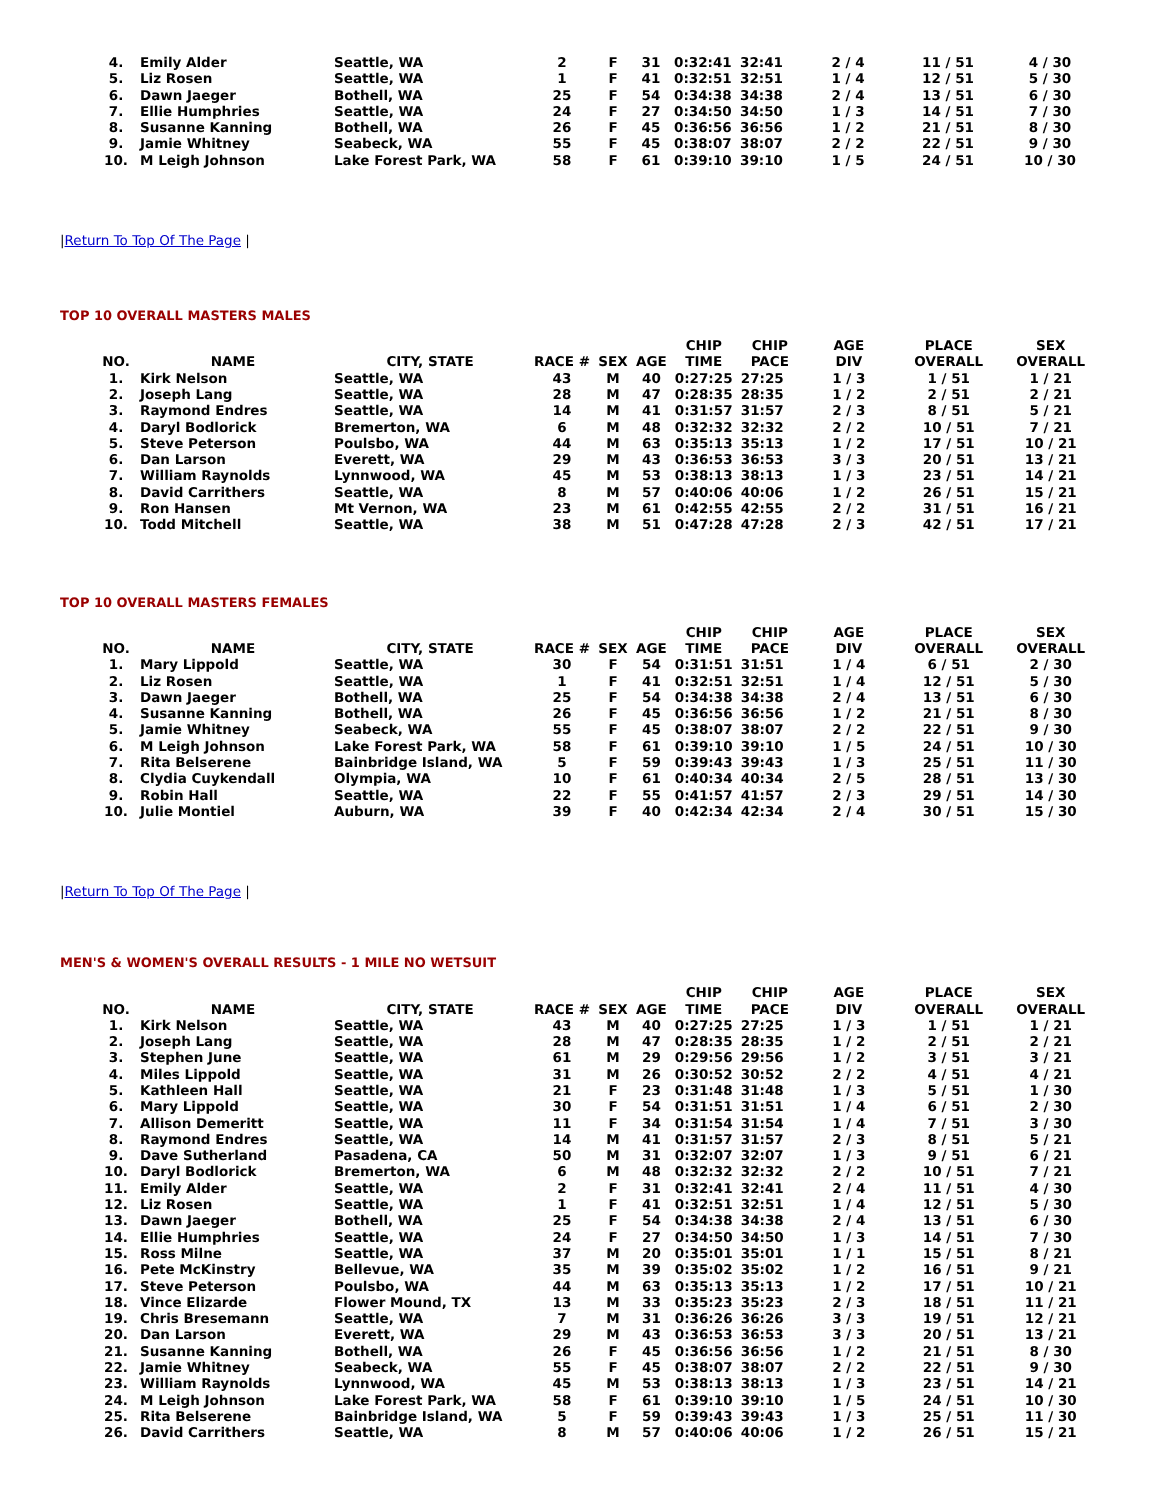| 4. | Emily Alder | Seattle, WA | 2 | F | 31 | 0:32:41 | 32:41 | 2 / 4 | 11 / 51 | 4 / 30 |
| 5. | Liz Rosen | Seattle, WA | 1 | F | 41 | 0:32:51 | 32:51 | 1 / 4 | 12 / 51 | 5 / 30 |
| 6. | Dawn Jaeger | Bothell, WA | 25 | F | 54 | 0:34:38 | 34:38 | 2 / 4 | 13 / 51 | 6 / 30 |
| 7. | Ellie Humphries | Seattle, WA | 24 | F | 27 | 0:34:50 | 34:50 | 1 / 3 | 14 / 51 | 7 / 30 |
| 8. | Susanne Kanning | Bothell, WA | 26 | F | 45 | 0:36:56 | 36:56 | 1 / 2 | 21 / 51 | 8 / 30 |
| 9. | Jamie Whitney | Seabeck, WA | 55 | F | 45 | 0:38:07 | 38:07 | 2 / 2 | 22 / 51 | 9 / 30 |
| 10. | M Leigh Johnson | Lake Forest Park, WA | 58 | F | 61 | 0:39:10 | 39:10 | 1 / 5 | 24 / 51 | 10 / 30 |
|Return To Top Of The Page |
TOP 10 OVERALL MASTERS MALES
| NO. | NAME | CITY, STATE | RACE # | SEX | AGE | CHIP TIME | CHIP PACE | AGE DIV | PLACE OVERALL | SEX OVERALL |
| --- | --- | --- | --- | --- | --- | --- | --- | --- | --- | --- |
| 1. | Kirk Nelson | Seattle, WA | 43 | M | 40 | 0:27:25 | 27:25 | 1 / 3 | 1 / 51 | 1 / 21 |
| 2. | Joseph Lang | Seattle, WA | 28 | M | 47 | 0:28:35 | 28:35 | 1 / 2 | 2 / 51 | 2 / 21 |
| 3. | Raymond Endres | Seattle, WA | 14 | M | 41 | 0:31:57 | 31:57 | 2 / 3 | 8 / 51 | 5 / 21 |
| 4. | Daryl Bodlorick | Bremerton, WA | 6 | M | 48 | 0:32:32 | 32:32 | 2 / 2 | 10 / 51 | 7 / 21 |
| 5. | Steve Peterson | Poulsbo, WA | 44 | M | 63 | 0:35:13 | 35:13 | 1 / 2 | 17 / 51 | 10 / 21 |
| 6. | Dan Larson | Everett, WA | 29 | M | 43 | 0:36:53 | 36:53 | 3 / 3 | 20 / 51 | 13 / 21 |
| 7. | William Raynolds | Lynnwood, WA | 45 | M | 53 | 0:38:13 | 38:13 | 1 / 3 | 23 / 51 | 14 / 21 |
| 8. | David Carrithers | Seattle, WA | 8 | M | 57 | 0:40:06 | 40:06 | 1 / 2 | 26 / 51 | 15 / 21 |
| 9. | Ron Hansen | Mt Vernon, WA | 23 | M | 61 | 0:42:55 | 42:55 | 2 / 2 | 31 / 51 | 16 / 21 |
| 10. | Todd Mitchell | Seattle, WA | 38 | M | 51 | 0:47:28 | 47:28 | 2 / 3 | 42 / 51 | 17 / 21 |
TOP 10 OVERALL MASTERS FEMALES
| NO. | NAME | CITY, STATE | RACE # | SEX | AGE | CHIP TIME | CHIP PACE | AGE DIV | PLACE OVERALL | SEX OVERALL |
| --- | --- | --- | --- | --- | --- | --- | --- | --- | --- | --- |
| 1. | Mary Lippold | Seattle, WA | 30 | F | 54 | 0:31:51 | 31:51 | 1 / 4 | 6 / 51 | 2 / 30 |
| 2. | Liz Rosen | Seattle, WA | 1 | F | 41 | 0:32:51 | 32:51 | 1 / 4 | 12 / 51 | 5 / 30 |
| 3. | Dawn Jaeger | Bothell, WA | 25 | F | 54 | 0:34:38 | 34:38 | 2 / 4 | 13 / 51 | 6 / 30 |
| 4. | Susanne Kanning | Bothell, WA | 26 | F | 45 | 0:36:56 | 36:56 | 1 / 2 | 21 / 51 | 8 / 30 |
| 5. | Jamie Whitney | Seabeck, WA | 55 | F | 45 | 0:38:07 | 38:07 | 2 / 2 | 22 / 51 | 9 / 30 |
| 6. | M Leigh Johnson | Lake Forest Park, WA | 58 | F | 61 | 0:39:10 | 39:10 | 1 / 5 | 24 / 51 | 10 / 30 |
| 7. | Rita Belserene | Bainbridge Island, WA | 5 | F | 59 | 0:39:43 | 39:43 | 1 / 3 | 25 / 51 | 11 / 30 |
| 8. | Clydia Cuykendall | Olympia, WA | 10 | F | 61 | 0:40:34 | 40:34 | 2 / 5 | 28 / 51 | 13 / 30 |
| 9. | Robin Hall | Seattle, WA | 22 | F | 55 | 0:41:57 | 41:57 | 2 / 3 | 29 / 51 | 14 / 30 |
| 10. | Julie Montiel | Auburn, WA | 39 | F | 40 | 0:42:34 | 42:34 | 2 / 4 | 30 / 51 | 15 / 30 |
|Return To Top Of The Page |
MEN'S & WOMEN'S OVERALL RESULTS - 1 MILE NO WETSUIT
| NO. | NAME | CITY, STATE | RACE # | SEX | AGE | CHIP TIME | CHIP PACE | AGE DIV | PLACE OVERALL | SEX OVERALL |
| --- | --- | --- | --- | --- | --- | --- | --- | --- | --- | --- |
| 1. | Kirk Nelson | Seattle, WA | 43 | M | 40 | 0:27:25 | 27:25 | 1 / 3 | 1 / 51 | 1 / 21 |
| 2. | Joseph Lang | Seattle, WA | 28 | M | 47 | 0:28:35 | 28:35 | 1 / 2 | 2 / 51 | 2 / 21 |
| 3. | Stephen June | Seattle, WA | 61 | M | 29 | 0:29:56 | 29:56 | 1 / 2 | 3 / 51 | 3 / 21 |
| 4. | Miles Lippold | Seattle, WA | 31 | M | 26 | 0:30:52 | 30:52 | 2 / 2 | 4 / 51 | 4 / 21 |
| 5. | Kathleen Hall | Seattle, WA | 21 | F | 23 | 0:31:48 | 31:48 | 1 / 3 | 5 / 51 | 1 / 30 |
| 6. | Mary Lippold | Seattle, WA | 30 | F | 54 | 0:31:51 | 31:51 | 1 / 4 | 6 / 51 | 2 / 30 |
| 7. | Allison Demeritt | Seattle, WA | 11 | F | 34 | 0:31:54 | 31:54 | 1 / 4 | 7 / 51 | 3 / 30 |
| 8. | Raymond Endres | Seattle, WA | 14 | M | 41 | 0:31:57 | 31:57 | 2 / 3 | 8 / 51 | 5 / 21 |
| 9. | Dave Sutherland | Pasadena, CA | 50 | M | 31 | 0:32:07 | 32:07 | 1 / 3 | 9 / 51 | 6 / 21 |
| 10. | Daryl Bodlorick | Bremerton, WA | 6 | M | 48 | 0:32:32 | 32:32 | 2 / 2 | 10 / 51 | 7 / 21 |
| 11. | Emily Alder | Seattle, WA | 2 | F | 31 | 0:32:41 | 32:41 | 2 / 4 | 11 / 51 | 4 / 30 |
| 12. | Liz Rosen | Seattle, WA | 1 | F | 41 | 0:32:51 | 32:51 | 1 / 4 | 12 / 51 | 5 / 30 |
| 13. | Dawn Jaeger | Bothell, WA | 25 | F | 54 | 0:34:38 | 34:38 | 2 / 4 | 13 / 51 | 6 / 30 |
| 14. | Ellie Humphries | Seattle, WA | 24 | F | 27 | 0:34:50 | 34:50 | 1 / 3 | 14 / 51 | 7 / 30 |
| 15. | Ross Milne | Seattle, WA | 37 | M | 20 | 0:35:01 | 35:01 | 1 / 1 | 15 / 51 | 8 / 21 |
| 16. | Pete McKinstry | Bellevue, WA | 35 | M | 39 | 0:35:02 | 35:02 | 1 / 2 | 16 / 51 | 9 / 21 |
| 17. | Steve Peterson | Poulsbo, WA | 44 | M | 63 | 0:35:13 | 35:13 | 1 / 2 | 17 / 51 | 10 / 21 |
| 18. | Vince Elizarde | Flower Mound, TX | 13 | M | 33 | 0:35:23 | 35:23 | 2 / 3 | 18 / 51 | 11 / 21 |
| 19. | Chris Bresemann | Seattle, WA | 7 | M | 31 | 0:36:26 | 36:26 | 3 / 3 | 19 / 51 | 12 / 21 |
| 20. | Dan Larson | Everett, WA | 29 | M | 43 | 0:36:53 | 36:53 | 3 / 3 | 20 / 51 | 13 / 21 |
| 21. | Susanne Kanning | Bothell, WA | 26 | F | 45 | 0:36:56 | 36:56 | 1 / 2 | 21 / 51 | 8 / 30 |
| 22. | Jamie Whitney | Seabeck, WA | 55 | F | 45 | 0:38:07 | 38:07 | 2 / 2 | 22 / 51 | 9 / 30 |
| 23. | William Raynolds | Lynnwood, WA | 45 | M | 53 | 0:38:13 | 38:13 | 1 / 3 | 23 / 51 | 14 / 21 |
| 24. | M Leigh Johnson | Lake Forest Park, WA | 58 | F | 61 | 0:39:10 | 39:10 | 1 / 5 | 24 / 51 | 10 / 30 |
| 25. | Rita Belserene | Bainbridge Island, WA | 5 | F | 59 | 0:39:43 | 39:43 | 1 / 3 | 25 / 51 | 11 / 30 |
| 26. | David Carrithers | Seattle, WA | 8 | M | 57 | 0:40:06 | 40:06 | 1 / 2 | 26 / 51 | 15 / 21 |